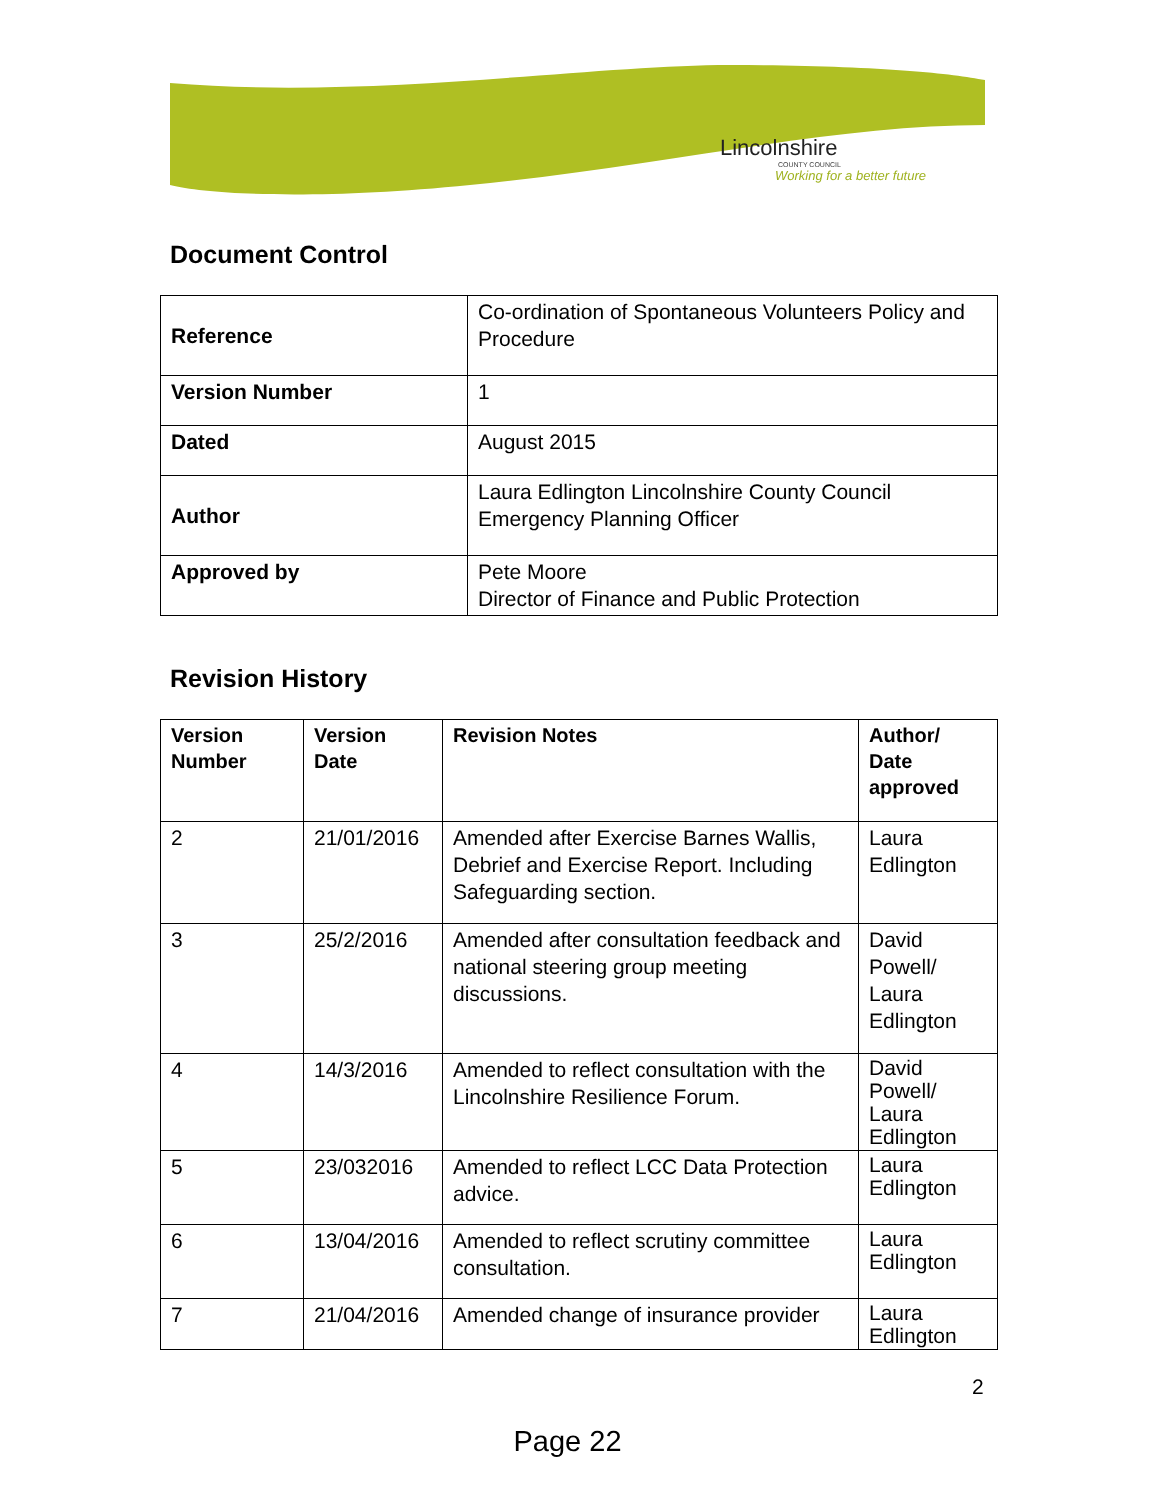Lincolnshire
COUNTY COUNCIL
Working for a better future
Document Control
| Reference | Co-ordination of Spontaneous Volunteers Policy and Procedure |
| Version Number | 1 |
| Dated | August 2015 |
| Author | Laura Edlington Lincolnshire County Council Emergency Planning Officer |
| Approved by | Pete Moore Director of Finance and Public Protection |
Revision History
| Version Number | Version Date | Revision Notes | Author/ Date approved |
| --- | --- | --- | --- |
| 2 | 21/01/2016 | Amended after Exercise Barnes Wallis, Debrief and Exercise Report. Including Safeguarding section. | Laura Edlington |
| 3 | 25/2/2016 | Amended after consultation feedback and national steering group meeting discussions. | David Powell/ Laura Edlington |
| 4 | 14/3/2016 | Amended to reflect consultation with the Lincolnshire Resilience Forum. | David Powell/ Laura Edlington |
| 5 | 23/032016 | Amended to reflect LCC Data Protection advice. | Laura Edlington |
| 6 | 13/04/2016 | Amended to reflect scrutiny committee consultation. | Laura Edlington |
| 7 | 21/04/2016 | Amended change of insurance provider | Laura Edlington |
2
Page 22